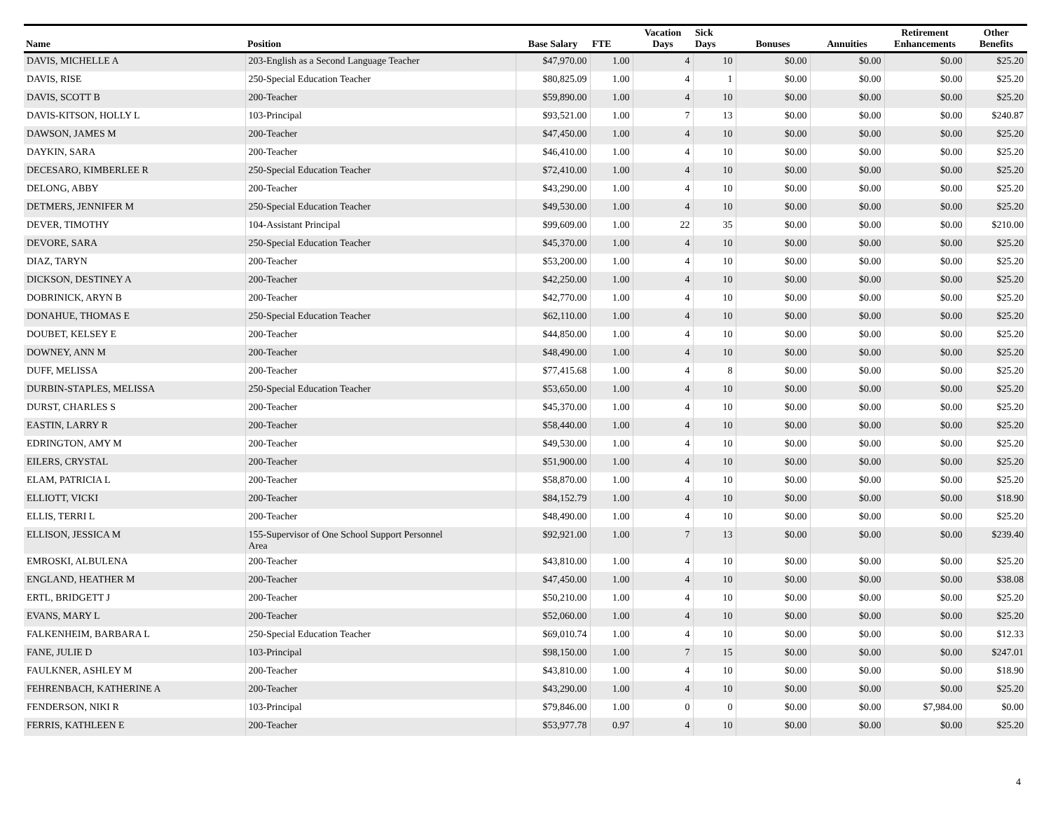| Name | Position | Base Salary | FTE | Vacation Days | Sick Days | Bonuses | Annuities | Retirement Enhancements | Other Benefits |
| --- | --- | --- | --- | --- | --- | --- | --- | --- | --- |
| DAVIS, MICHELLE A | 203-English as a Second Language Teacher | $47,970.00 | 1.00 | 4 | 10 | $0.00 | $0.00 | $0.00 | $25.20 |
| DAVIS, RISE | 250-Special Education Teacher | $80,825.09 | 1.00 | 4 | 1 | $0.00 | $0.00 | $0.00 | $25.20 |
| DAVIS, SCOTT B | 200-Teacher | $59,890.00 | 1.00 | 4 | 10 | $0.00 | $0.00 | $0.00 | $25.20 |
| DAVIS-KITSON, HOLLY L | 103-Principal | $93,521.00 | 1.00 | 7 | 13 | $0.00 | $0.00 | $0.00 | $240.87 |
| DAWSON, JAMES M | 200-Teacher | $47,450.00 | 1.00 | 4 | 10 | $0.00 | $0.00 | $0.00 | $25.20 |
| DAYKIN, SARA | 200-Teacher | $46,410.00 | 1.00 | 4 | 10 | $0.00 | $0.00 | $0.00 | $25.20 |
| DECESARO, KIMBERLEE R | 250-Special Education Teacher | $72,410.00 | 1.00 | 4 | 10 | $0.00 | $0.00 | $0.00 | $25.20 |
| DELONG, ABBY | 200-Teacher | $43,290.00 | 1.00 | 4 | 10 | $0.00 | $0.00 | $0.00 | $25.20 |
| DETMERS, JENNIFER M | 250-Special Education Teacher | $49,530.00 | 1.00 | 4 | 10 | $0.00 | $0.00 | $0.00 | $25.20 |
| DEVER, TIMOTHY | 104-Assistant Principal | $99,609.00 | 1.00 | 22 | 35 | $0.00 | $0.00 | $0.00 | $210.00 |
| DEVORE, SARA | 250-Special Education Teacher | $45,370.00 | 1.00 | 4 | 10 | $0.00 | $0.00 | $0.00 | $25.20 |
| DIAZ, TARYN | 200-Teacher | $53,200.00 | 1.00 | 4 | 10 | $0.00 | $0.00 | $0.00 | $25.20 |
| DICKSON, DESTINEY A | 200-Teacher | $42,250.00 | 1.00 | 4 | 10 | $0.00 | $0.00 | $0.00 | $25.20 |
| DOBRINICK, ARYN B | 200-Teacher | $42,770.00 | 1.00 | 4 | 10 | $0.00 | $0.00 | $0.00 | $25.20 |
| DONAHUE, THOMAS E | 250-Special Education Teacher | $62,110.00 | 1.00 | 4 | 10 | $0.00 | $0.00 | $0.00 | $25.20 |
| DOUBET, KELSEY E | 200-Teacher | $44,850.00 | 1.00 | 4 | 10 | $0.00 | $0.00 | $0.00 | $25.20 |
| DOWNEY, ANN M | 200-Teacher | $48,490.00 | 1.00 | 4 | 10 | $0.00 | $0.00 | $0.00 | $25.20 |
| DUFF, MELISSA | 200-Teacher | $77,415.68 | 1.00 | 4 | 8 | $0.00 | $0.00 | $0.00 | $25.20 |
| DURBIN-STAPLES, MELISSA | 250-Special Education Teacher | $53,650.00 | 1.00 | 4 | 10 | $0.00 | $0.00 | $0.00 | $25.20 |
| DURST, CHARLES S | 200-Teacher | $45,370.00 | 1.00 | 4 | 10 | $0.00 | $0.00 | $0.00 | $25.20 |
| EASTIN, LARRY R | 200-Teacher | $58,440.00 | 1.00 | 4 | 10 | $0.00 | $0.00 | $0.00 | $25.20 |
| EDRINGTON, AMY M | 200-Teacher | $49,530.00 | 1.00 | 4 | 10 | $0.00 | $0.00 | $0.00 | $25.20 |
| EILERS, CRYSTAL | 200-Teacher | $51,900.00 | 1.00 | 4 | 10 | $0.00 | $0.00 | $0.00 | $25.20 |
| ELAM, PATRICIA L | 200-Teacher | $58,870.00 | 1.00 | 4 | 10 | $0.00 | $0.00 | $0.00 | $25.20 |
| ELLIOTT, VICKI | 200-Teacher | $84,152.79 | 1.00 | 4 | 10 | $0.00 | $0.00 | $0.00 | $18.90 |
| ELLIS, TERRI L | 200-Teacher | $48,490.00 | 1.00 | 4 | 10 | $0.00 | $0.00 | $0.00 | $25.20 |
| ELLISON, JESSICA M | 155-Supervisor of One School Support Personnel Area | $92,921.00 | 1.00 | 7 | 13 | $0.00 | $0.00 | $0.00 | $239.40 |
| EMROSKI, ALBULENA | 200-Teacher | $43,810.00 | 1.00 | 4 | 10 | $0.00 | $0.00 | $0.00 | $25.20 |
| ENGLAND, HEATHER M | 200-Teacher | $47,450.00 | 1.00 | 4 | 10 | $0.00 | $0.00 | $0.00 | $38.08 |
| ERTL, BRIDGETT J | 200-Teacher | $50,210.00 | 1.00 | 4 | 10 | $0.00 | $0.00 | $0.00 | $25.20 |
| EVANS, MARY L | 200-Teacher | $52,060.00 | 1.00 | 4 | 10 | $0.00 | $0.00 | $0.00 | $25.20 |
| FALKENHEIM, BARBARA L | 250-Special Education Teacher | $69,010.74 | 1.00 | 4 | 10 | $0.00 | $0.00 | $0.00 | $12.33 |
| FANE, JULIE D | 103-Principal | $98,150.00 | 1.00 | 7 | 15 | $0.00 | $0.00 | $0.00 | $247.01 |
| FAULKNER, ASHLEY M | 200-Teacher | $43,810.00 | 1.00 | 4 | 10 | $0.00 | $0.00 | $0.00 | $18.90 |
| FEHRENBACH, KATHERINE A | 200-Teacher | $43,290.00 | 1.00 | 4 | 10 | $0.00 | $0.00 | $0.00 | $25.20 |
| FENDERSON, NIKI R | 103-Principal | $79,846.00 | 1.00 | 0 | 0 | $0.00 | $0.00 | $7,984.00 | $0.00 |
| FERRIS, KATHLEEN E | 200-Teacher | $53,977.78 | 0.97 | 4 | 10 | $0.00 | $0.00 | $0.00 | $25.20 |
4